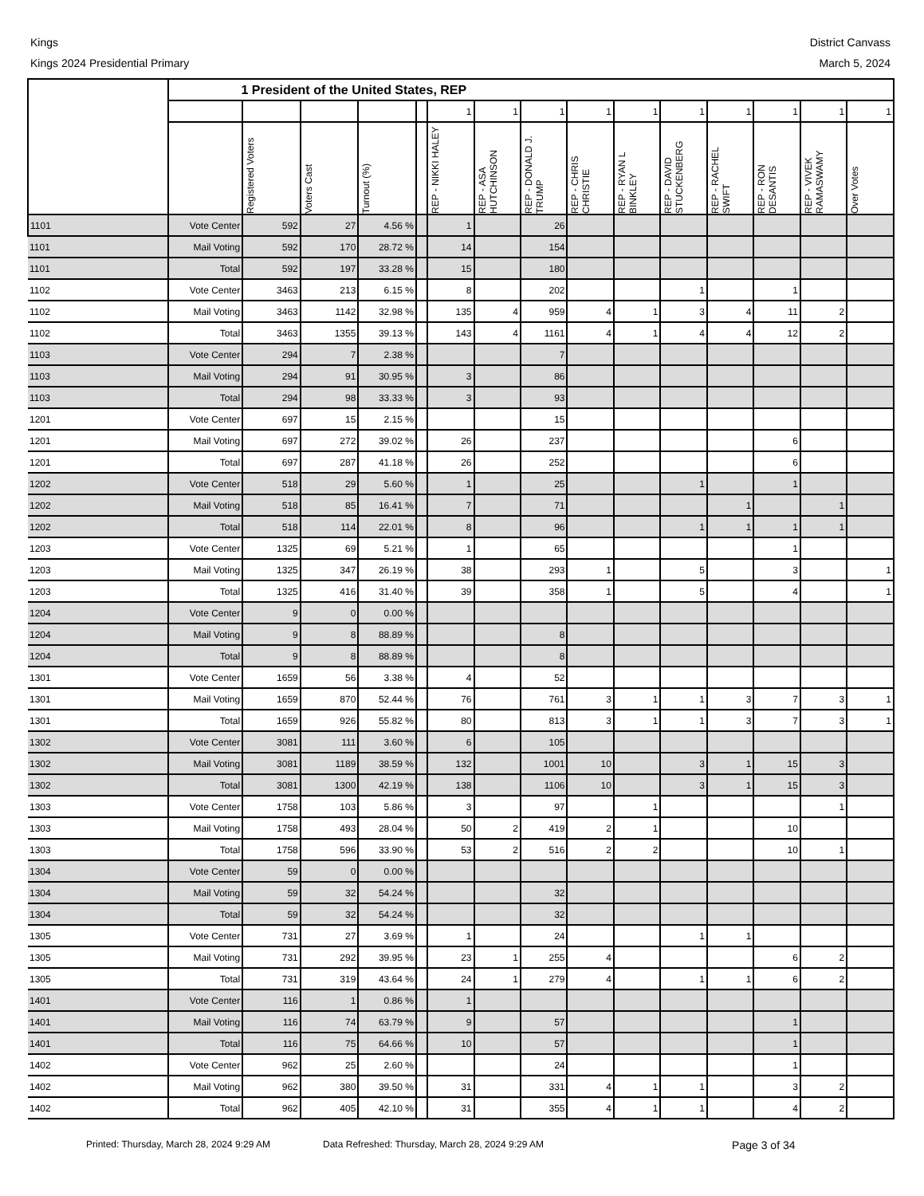Kings
Kings 2024 Presidential Primary
District Canvass
March 5, 2024
| | 1 President of the United States, REP | | | | | | | | | | | | | | |
| --- | --- | --- | --- | --- | --- | --- | --- | --- | --- | --- | --- | --- | --- | --- | --- |
| | | | | | | 1 | 1 | 1 | 1 | 1 | 1 | 1 | 1 | 1 | 1 |
| | | Registered Voters | Voters Cast | Turnout (%) | | REP - NIKKI HALEY | REP - ASA HUTCHINSON | REP - DONALD J. TRUMP | REP - CHRIS CHRISTIE | REP - RYAN L BINKLEY | REP - DAVID STUCKENBERG | REP - RACHEL SWIFT | REP - RON DESANTIS | REP - VIVEK RAMASWAMY | Over Votes |
| 1101 | Vote Center | 592 | 27 | 4.56 % | | 1 | | 26 | | | | | | | |
| 1101 | Mail Voting | 592 | 170 | 28.72 % | | 14 | | 154 | | | | | | | |
| 1101 | Total | 592 | 197 | 33.28 % | | 15 | | 180 | | | | | | | |
| 1102 | Vote Center | 3463 | 213 | 6.15 % | | 8 | | 202 | | | 1 | | 1 | | |
| 1102 | Mail Voting | 3463 | 1142 | 32.98 % | | 135 | 4 | 959 | 4 | 1 | 3 | 4 | 11 | 2 | |
| 1102 | Total | 3463 | 1355 | 39.13 % | | 143 | 4 | 1161 | 4 | 1 | 4 | 4 | 12 | 2 | |
| 1103 | Vote Center | 294 | 7 | 2.38 % | | | | 7 | | | | | | | |
| 1103 | Mail Voting | 294 | 91 | 30.95 % | | 3 | | 86 | | | | | | | |
| 1103 | Total | 294 | 98 | 33.33 % | | 3 | | 93 | | | | | | | |
| 1201 | Vote Center | 697 | 15 | 2.15 % | | | | 15 | | | | | | | |
| 1201 | Mail Voting | 697 | 272 | 39.02 % | | 26 | | 237 | | | | | 6 | | |
| 1201 | Total | 697 | 287 | 41.18 % | | 26 | | 252 | | | | | 6 | | |
| 1202 | Vote Center | 518 | 29 | 5.60 % | | 1 | | 25 | | | 1 | | 1 | | |
| 1202 | Mail Voting | 518 | 85 | 16.41 % | | 7 | | 71 | | | | 1 | | 1 | |
| 1202 | Total | 518 | 114 | 22.01 % | | 8 | | 96 | | | 1 | 1 | 1 | 1 | |
| 1203 | Vote Center | 1325 | 69 | 5.21 % | | 1 | | 65 | | | | | 1 | | |
| 1203 | Mail Voting | 1325 | 347 | 26.19 % | | 38 | | 293 | 1 | | 5 | | 3 | | 1 |
| 1203 | Total | 1325 | 416 | 31.40 % | | 39 | | 358 | 1 | | 5 | | 4 | | 1 |
| 1204 | Vote Center | 9 | 0 | 0.00 % | | | | | | | | | | | |
| 1204 | Mail Voting | 9 | 8 | 88.89 % | | | | 8 | | | | | | | |
| 1204 | Total | 9 | 8 | 88.89 % | | | | 8 | | | | | | | |
| 1301 | Vote Center | 1659 | 56 | 3.38 % | | 4 | | 52 | | | | | | | |
| 1301 | Mail Voting | 1659 | 870 | 52.44 % | | 76 | | 761 | 3 | 1 | 1 | 3 | 7 | 3 | 1 |
| 1301 | Total | 1659 | 926 | 55.82 % | | 80 | | 813 | 3 | 1 | 1 | 3 | 7 | 3 | 1 |
| 1302 | Vote Center | 3081 | 111 | 3.60 % | | 6 | | 105 | | | | | | | |
| 1302 | Mail Voting | 3081 | 1189 | 38.59 % | | 132 | | 1001 | 10 | | 3 | 1 | 15 | 3 | |
| 1302 | Total | 3081 | 1300 | 42.19 % | | 138 | | 1106 | 10 | | 3 | 1 | 15 | 3 | |
| 1303 | Vote Center | 1758 | 103 | 5.86 % | | 3 | | 97 | | 1 | | | | 1 | |
| 1303 | Mail Voting | 1758 | 493 | 28.04 % | | 50 | 2 | 419 | 2 | 1 | | | 10 | | |
| 1303 | Total | 1758 | 596 | 33.90 % | | 53 | 2 | 516 | 2 | 2 | | | 10 | 1 | |
| 1304 | Vote Center | 59 | 0 | 0.00 % | | | | | | | | | | | |
| 1304 | Mail Voting | 59 | 32 | 54.24 % | | | | 32 | | | | | | | |
| 1304 | Total | 59 | 32 | 54.24 % | | | | 32 | | | | | | | |
| 1305 | Vote Center | 731 | 27 | 3.69 % | | 1 | | 24 | | | 1 | 1 | | | |
| 1305 | Mail Voting | 731 | 292 | 39.95 % | | 23 | 1 | 255 | 4 | | | | 6 | 2 | |
| 1305 | Total | 731 | 319 | 43.64 % | | 24 | 1 | 279 | 4 | | 1 | 1 | 6 | 2 | |
| 1401 | Vote Center | 116 | 1 | 0.86 % | | 1 | | | | | | | | | |
| 1401 | Mail Voting | 116 | 74 | 63.79 % | | 9 | | 57 | | | | | 1 | | |
| 1401 | Total | 116 | 75 | 64.66 % | | 10 | | 57 | | | | | 1 | | |
| 1402 | Vote Center | 962 | 25 | 2.60 % | | | | 24 | | | | | 1 | | |
| 1402 | Mail Voting | 962 | 380 | 39.50 % | | 31 | | 331 | 4 | 1 | 1 | | 3 | 2 | |
| 1402 | Total | 962 | 405 | 42.10 % | | 31 | | 355 | 4 | 1 | 1 | | 4 | 2 | |
Printed: Thursday, March 28, 2024 9:29 AM Data Refreshed: Thursday, March 28, 2024 9:29 AM Page 3 of 34